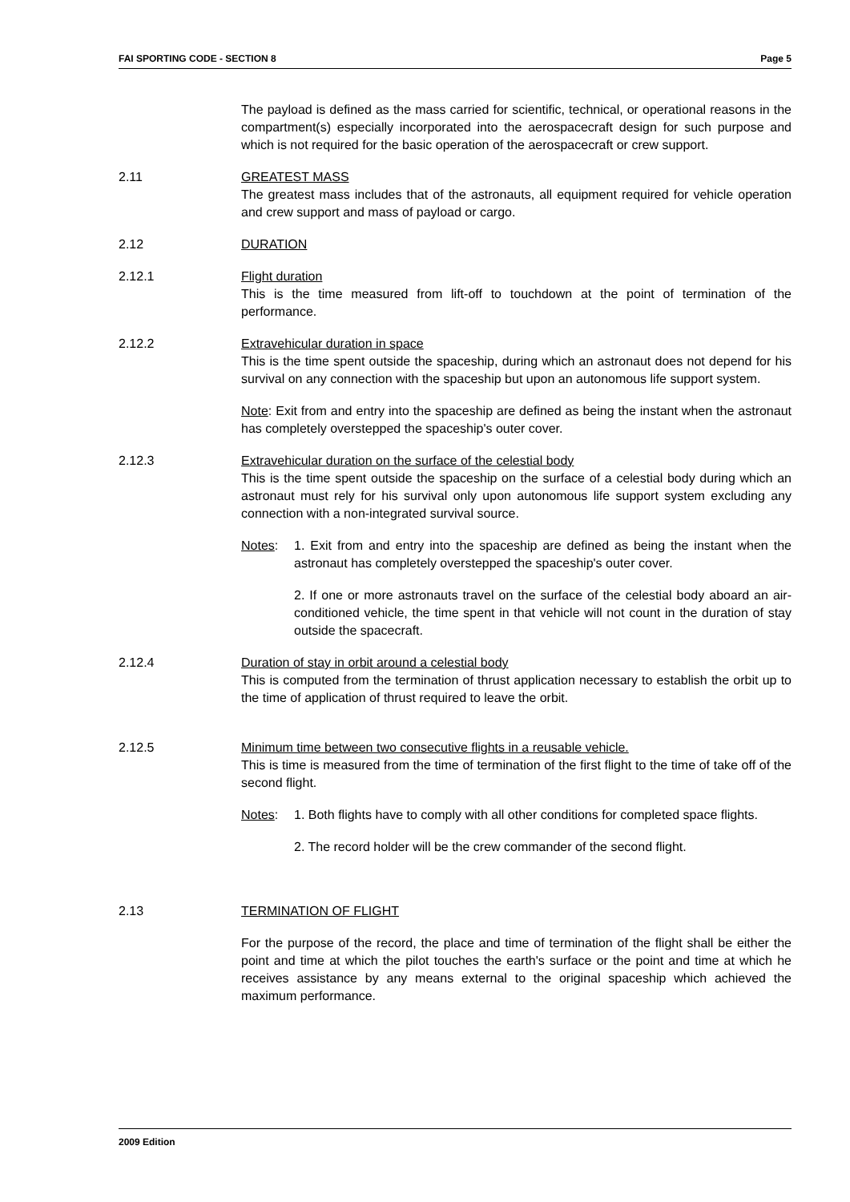FAI SPORTING CODE - SECTION 8 Page 5
The payload is defined as the mass carried for scientific, technical, or operational reasons in the compartment(s) especially incorporated into the aerospacecraft design for such purpose and which is not required for the basic operation of the aerospacecraft or crew support.
2.11 GREATEST MASS
The greatest mass includes that of the astronauts, all equipment required for vehicle operation and crew support and mass of payload or cargo.
2.12 DURATION
2.12.1 Flight duration
This is the time measured from lift-off to touchdown at the point of termination of the performance.
2.12.2 Extravehicular duration in space
This is the time spent outside the spaceship, during which an astronaut does not depend for his survival on any connection with the spaceship but upon an autonomous life support system.
Note: Exit from and entry into the spaceship are defined as being the instant when the astronaut has completely overstepped the spaceship's outer cover.
2.12.3 Extravehicular duration on the surface of the celestial body
This is the time spent outside the spaceship on the surface of a celestial body during which an astronaut must rely for his survival only upon autonomous life support system excluding any connection with a non-integrated survival source.
Notes: 1. Exit from and entry into the spaceship are defined as being the instant when the astronaut has completely overstepped the spaceship's outer cover.
2. If one or more astronauts travel on the surface of the celestial body aboard an air-conditioned vehicle, the time spent in that vehicle will not count in the duration of stay outside the spacecraft.
2.12.4 Duration of stay in orbit around a celestial body
This is computed from the termination of thrust application necessary to establish the orbit up to the time of application of thrust required to leave the orbit.
2.12.5 Minimum time between two consecutive flights in a reusable vehicle.
This is time is measured from the time of termination of the first flight to the time of take off of the second flight.
Notes: 1. Both flights have to comply with all other conditions for completed space flights.
2. The record holder will be the crew commander of the second flight.
2.13 TERMINATION OF FLIGHT
For the purpose of the record, the place and time of termination of the flight shall be either the point and time at which the pilot touches the earth's surface or the point and time at which he receives assistance by any means external to the original spaceship which achieved the maximum performance.
2009 Edition